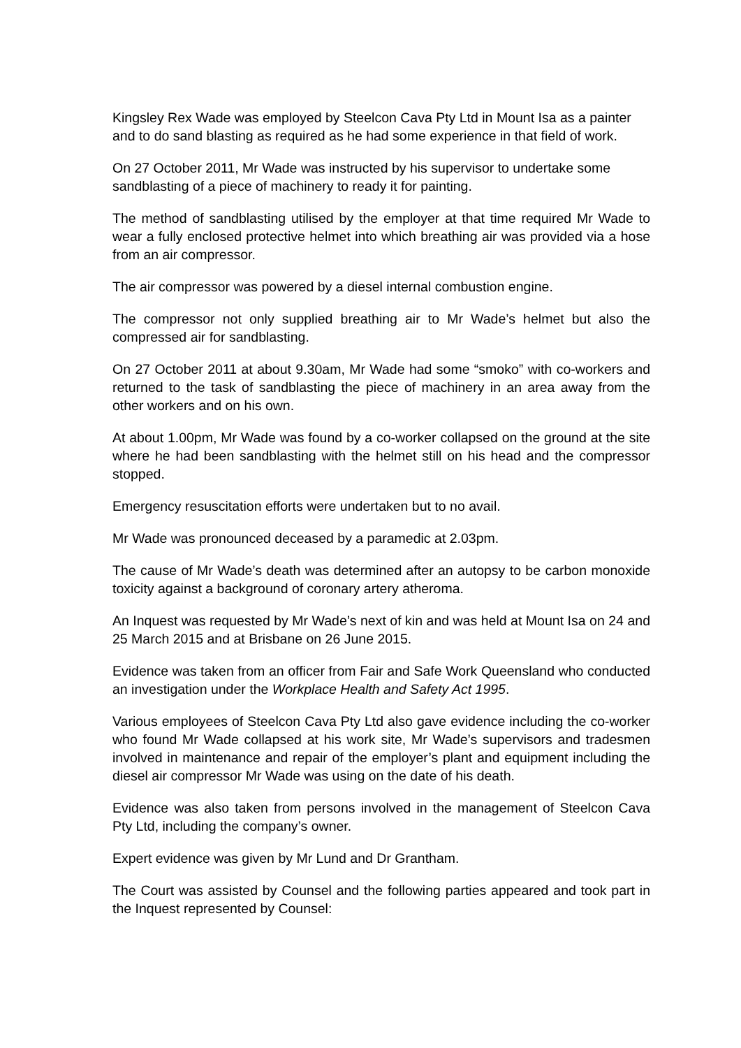Kingsley Rex Wade was employed by Steelcon Cava Pty Ltd in Mount Isa as a painter and to do sand blasting as required as he had some experience in that field of work.
On 27 October 2011, Mr Wade was instructed by his supervisor to undertake some sandblasting of a piece of machinery to ready it for painting.
The method of sandblasting utilised by the employer at that time required Mr Wade to wear a fully enclosed protective helmet into which breathing air was provided via a hose from an air compressor.
The air compressor was powered by a diesel internal combustion engine.
The compressor not only supplied breathing air to Mr Wade’s helmet but also the compressed air for sandblasting.
On 27 October 2011 at about 9.30am, Mr Wade had some “smoko” with co-workers and returned to the task of sandblasting the piece of machinery in an area away from the other workers and on his own.
At about 1.00pm, Mr Wade was found by a co-worker collapsed on the ground at the site where he had been sandblasting with the helmet still on his head and the compressor stopped.
Emergency resuscitation efforts were undertaken but to no avail.
Mr Wade was pronounced deceased by a paramedic at 2.03pm.
The cause of Mr Wade’s death was determined after an autopsy to be carbon monoxide toxicity against a background of coronary artery atheroma.
An Inquest was requested by Mr Wade’s next of kin and was held at Mount Isa on 24 and 25 March 2015 and at Brisbane on 26 June 2015.
Evidence was taken from an officer from Fair and Safe Work Queensland who conducted an investigation under the Workplace Health and Safety Act 1995.
Various employees of Steelcon Cava Pty Ltd also gave evidence including the co-worker who found Mr Wade collapsed at his work site, Mr Wade’s supervisors and tradesmen involved in maintenance and repair of the employer’s plant and equipment including the diesel air compressor Mr Wade was using on the date of his death.
Evidence was also taken from persons involved in the management of Steelcon Cava Pty Ltd, including the company’s owner.
Expert evidence was given by Mr Lund and Dr Grantham.
The Court was assisted by Counsel and the following parties appeared and took part in the Inquest represented by Counsel: